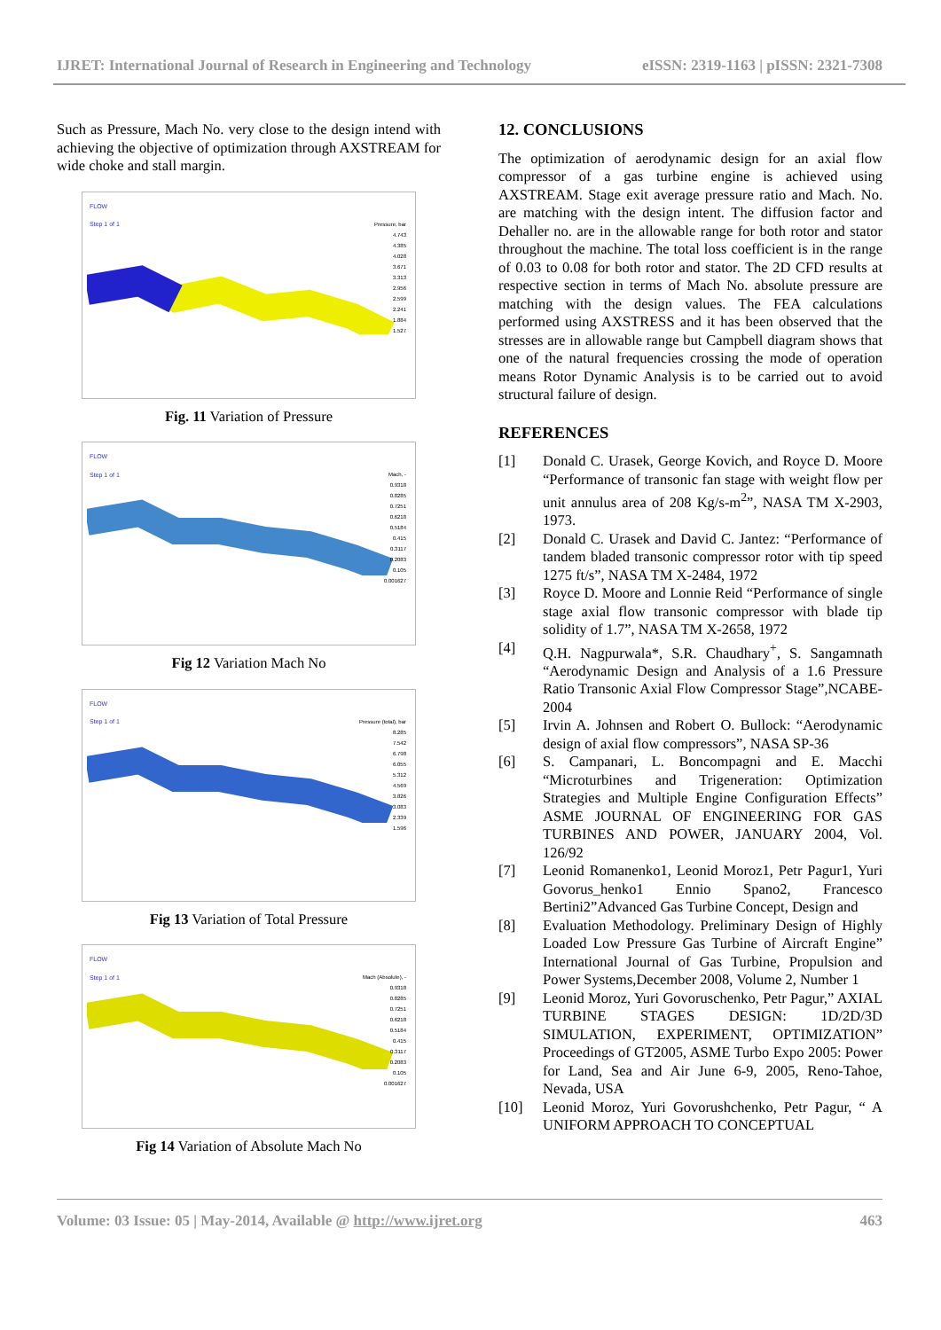IJRET: International Journal of Research in Engineering and Technology eISSN: 2319-1163 | pISSN: 2321-7308
Such as Pressure, Mach No. very close to the design intend with achieving the objective of optimization through AXSTREAM for wide choke and stall margin.
FLOW
Step 1 of 1
Pressure, bar
4.743
4.385
4.028
3.671
3.313
2.956
2.599
2.241
1.884
1.527
Fig. 11 Variation of Pressure
FLOW
Step 1 of 1
Mach, -
0.9318
0.8285
0.7251
0.6218
0.5184
0.415
0.3117
0.2083
0.105
0.001627
Fig 12 Variation Mach No
FLOW
Step 1 of 1
Pressure (total), bar
8.285
7.542
6.798
6.055
5.312
4.569
3.826
3.083
2.339
1.596
Fig 13 Variation of Total Pressure
FLOW
Step 1 of 1
Mach (Absolute), -
0.9318
0.8285
0.7251
0.6218
0.5184
0.415
0.3117
0.2083
0.105
0.001627
Fig 14 Variation of Absolute Mach No
12. CONCLUSIONS
The optimization of aerodynamic design for an axial flow compressor of a gas turbine engine is achieved using AXSTREAM. Stage exit average pressure ratio and Mach. No. are matching with the design intent. The diffusion factor and Dehaller no. are in the allowable range for both rotor and stator throughout the machine. The total loss coefficient is in the range of 0.03 to 0.08 for both rotor and stator. The 2D CFD results at respective section in terms of Mach No. absolute pressure are matching with the design values. The FEA calculations performed using AXSTRESS and it has been observed that the stresses are in allowable range but Campbell diagram shows that one of the natural frequencies crossing the mode of operation means Rotor Dynamic Analysis is to be carried out to avoid structural failure of design.
REFERENCES
[1] Donald C. Urasek, George Kovich, and Royce D. Moore “Performance of transonic fan stage with weight flow per unit annulus area of 208 Kg/s-m<sup>2</sup>”, NASA TM X-2903, 1973.
[2] Donald C. Urasek and David C. Jantez: “Performance of tandem bladed transonic compressor rotor with tip speed 1275 ft/s”, NASA TM X-2484, 1972
[3] Royce D. Moore and Lonnie Reid “Performance of single stage axial flow transonic compressor with blade tip solidity of 1.7”, NASA TM X-2658, 1972
[4] Q.H. Nagpurwala*, S.R. Chaudhary<sup>+</sup>, S. Sangamnath “Aerodynamic Design and Analysis of a 1.6 Pressure Ratio Transonic Axial Flow Compressor Stage”,NCABE-2004
[5] Irvin A. Johnsen and Robert O. Bullock: “Aerodynamic design of axial flow compressors”, NASA SP-36
[6] S. Campanari, L. Boncompagni and E. Macchi “Microturbines and Trigeneration: Optimization Strategies and Multiple Engine Configuration Effects” ASME JOURNAL OF ENGINEERING FOR GAS TURBINES AND POWER, JANUARY 2004, Vol. 126/92
[7] Leonid Romanenko1, Leonid Moroz1, Petr Pagur1, Yuri Govorus_henko1 Ennio Spano2, Francesco Bertini2”Advanced Gas Turbine Concept, Design and
[8] Evaluation Methodology. Preliminary Design of Highly Loaded Low Pressure Gas Turbine of Aircraft Engine” International Journal of Gas Turbine, Propulsion and Power Systems,December 2008, Volume 2, Number 1
[9] Leonid Moroz, Yuri Govoruschenko, Petr Pagur,” AXIAL TURBINE STAGES DESIGN: 1D/2D/3D SIMULATION, EXPERIMENT, OPTIMIZATION” Proceedings of GT2005, ASME Turbo Expo 2005: Power for Land, Sea and Air June 6-9, 2005, Reno-Tahoe, Nevada, USA
[10] Leonid Moroz, Yuri Govorushchenko, Petr Pagur, “ A UNIFORM APPROACH TO CONCEPTUAL
Volume: 03 Issue: 05 | May-2014, Available @ http://www.ijret.org 463